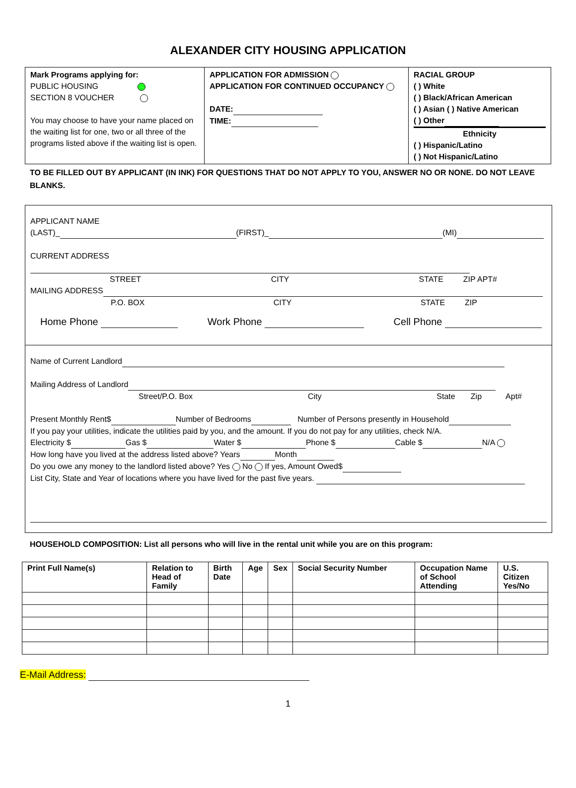ALEXANDER CITY HOUSING APPLICATION
| Mark Programs applying for: PUBLIC HOUSING SECTION 8 VOUCHER You may choose to have your name placed on the waiting list for one, two or all three of the programs listed above if the waiting list is open. | APPLICATION FOR ADMISSION APPLICATION FOR CONTINUED OCCUPANCY DATE: TIME: | RACIAL GROUP ( ) White ( ) Black/African American ( ) Asian ( ) Native American ( ) Other Ethnicity ( ) Hispanic/Latino ( ) Not Hispanic/Latino |
TO BE FILLED OUT BY APPLICANT (IN INK) FOR QUESTIONS THAT DO NOT APPLY TO YOU, ANSWER NO OR NONE. DO NOT LEAVE BLANKS.
APPLICANT NAME
(LAST)_ (FIRST)_ (MI)
CURRENT ADDRESS
STREET CITY STATE ZIP APT#
MAILING ADDRESS
P.O. BOX CITY STATE ZIP
Home Phone Work Phone Cell Phone
Name of Current Landlord
Mailing Address of Landlord
Street/P.O. Box City State Zip Apt#
Present Monthly Rent$ Number of Bedrooms Number of Persons presently in Household
If you pay your utilities, indicate the utilities paid by you, and the amount. If you do not pay for any utilities, check N/A.
Electricity $ Gas $ Water $ Phone $ Cable $ N/A
How long have you lived at the address listed above? Years Month
Do you owe any money to the landlord listed above? Yes No If yes, Amount Owed$
List City, State and Year of locations where you have lived for the past five years.
HOUSEHOLD COMPOSITION: List all persons who will live in the rental unit while you are on this program:
| Print Full Name(s) | Relation to Head of Family | Birth Date | Age | Sex | Social Security Number | Occupation Name of School Attending | U.S. Citizen Yes/No |
| --- | --- | --- | --- | --- | --- | --- | --- |
E-Mail Address:
1